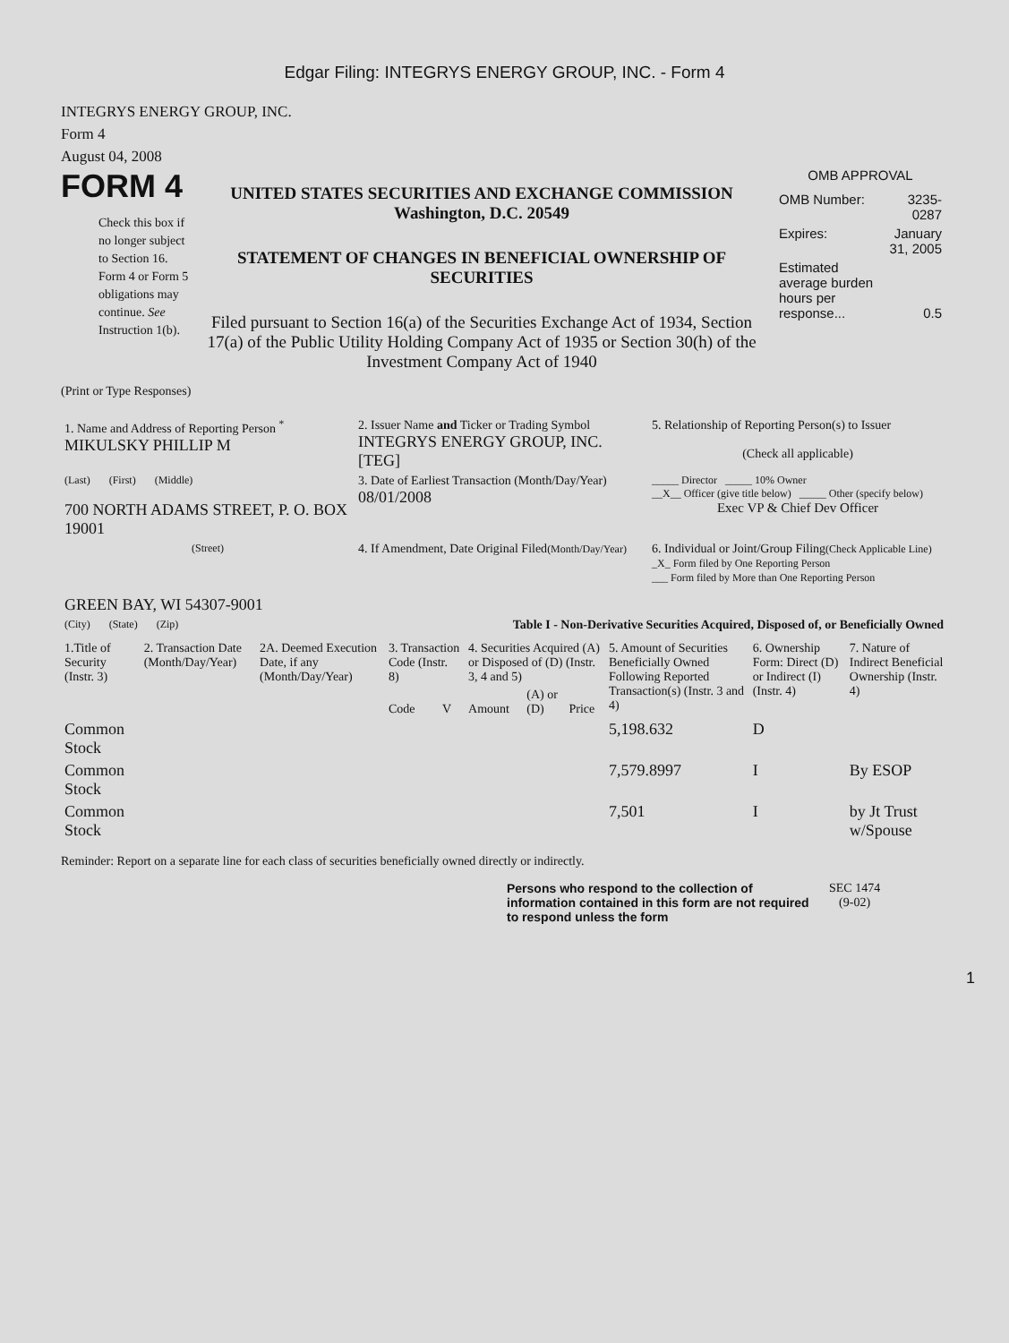Edgar Filing: INTEGRYS ENERGY GROUP, INC. - Form 4
INTEGRYS ENERGY GROUP, INC.
Form 4
August 04, 2008
FORM 4
Check this box if no longer subject to Section 16. Form 4 or Form 5 obligations may continue. See Instruction 1(b).
UNITED STATES SECURITIES AND EXCHANGE COMMISSION
Washington, D.C. 20549
STATEMENT OF CHANGES IN BENEFICIAL OWNERSHIP OF SECURITIES
Filed pursuant to Section 16(a) of the Securities Exchange Act of 1934, Section 17(a) of the Public Utility Holding Company Act of 1935 or Section 30(h) of the Investment Company Act of 1940
OMB APPROVAL
| OMB Number: | 3235-0287 |
| Expires: | January 31, 2005 |
| Estimated average burden hours per response... | 0.5 |
(Print or Type Responses)
| 1. Name and Address of Reporting Person <sup>*</sup> MIKULSKY PHILLIP M | 2. Issuer Name and Ticker or Trading Symbol INTEGRYS ENERGY GROUP, INC. [TEG] | 5. Relationship of Reporting Person(s) to Issuer (Check all applicable) |
| (Last) (First) (Middle) 700 NORTH ADAMS STREET, P. O. BOX 19001 | 3. Date of Earliest Transaction (Month/Day/Year) 08/01/2008 | _____ Director _____ 10% Owner __X__ Officer (give title below) _____ Other (specify below) Exec VP & Chief Dev Officer |
| (Street) GREEN BAY, WI 54307-9001 | 4. If Amendment, Date Original Filed (Month/Day/Year) | 6. Individual or Joint/Group Filing (Check Applicable Line) _X_ Form filed by One Reporting Person ___ Form filed by More than One Reporting Person |
| (City) (State) (Zip) | Table I - Non-Derivative Securities Acquired, Disposed of, or Beneficially Owned | |
| 1.Title of Security (Instr. 3) | 2. Transaction Date (Month/Day/Year) | 2A. Deemed Execution Date, if any (Month/Day/Year) | 3. Transaction Code (Instr. 8) | | 4. Securities Acquired (A) or Disposed of (D) (Instr. 3, 4 and 5) | | | 5. Amount of Securities Beneficially Owned Following Reported Transaction(s) (Instr. 3 and 4) | 6. Ownership Form: Direct (D) or Indirect (I) (Instr. 4) | 7. Nature of Indirect Beneficial Ownership (Instr. 4) |
| --- | --- | --- | --- | --- | --- | --- | --- | --- | --- | --- |
| | | | Code | V | Amount | (A) or (D) | Price | | | |
| Common Stock | | | | | | | | 5,198.632 | D | |
| Common Stock | | | | | | | | 7,579.8997 | I | By ESOP |
| Common Stock | | | | | | | | 7,501 | I | by Jt Trust w/Spouse |
Reminder: Report on a separate line for each class of securities beneficially owned directly or indirectly.
Persons who respond to the collection of information contained in this form are not required to respond unless the form
SEC 1474
(9-02)
1